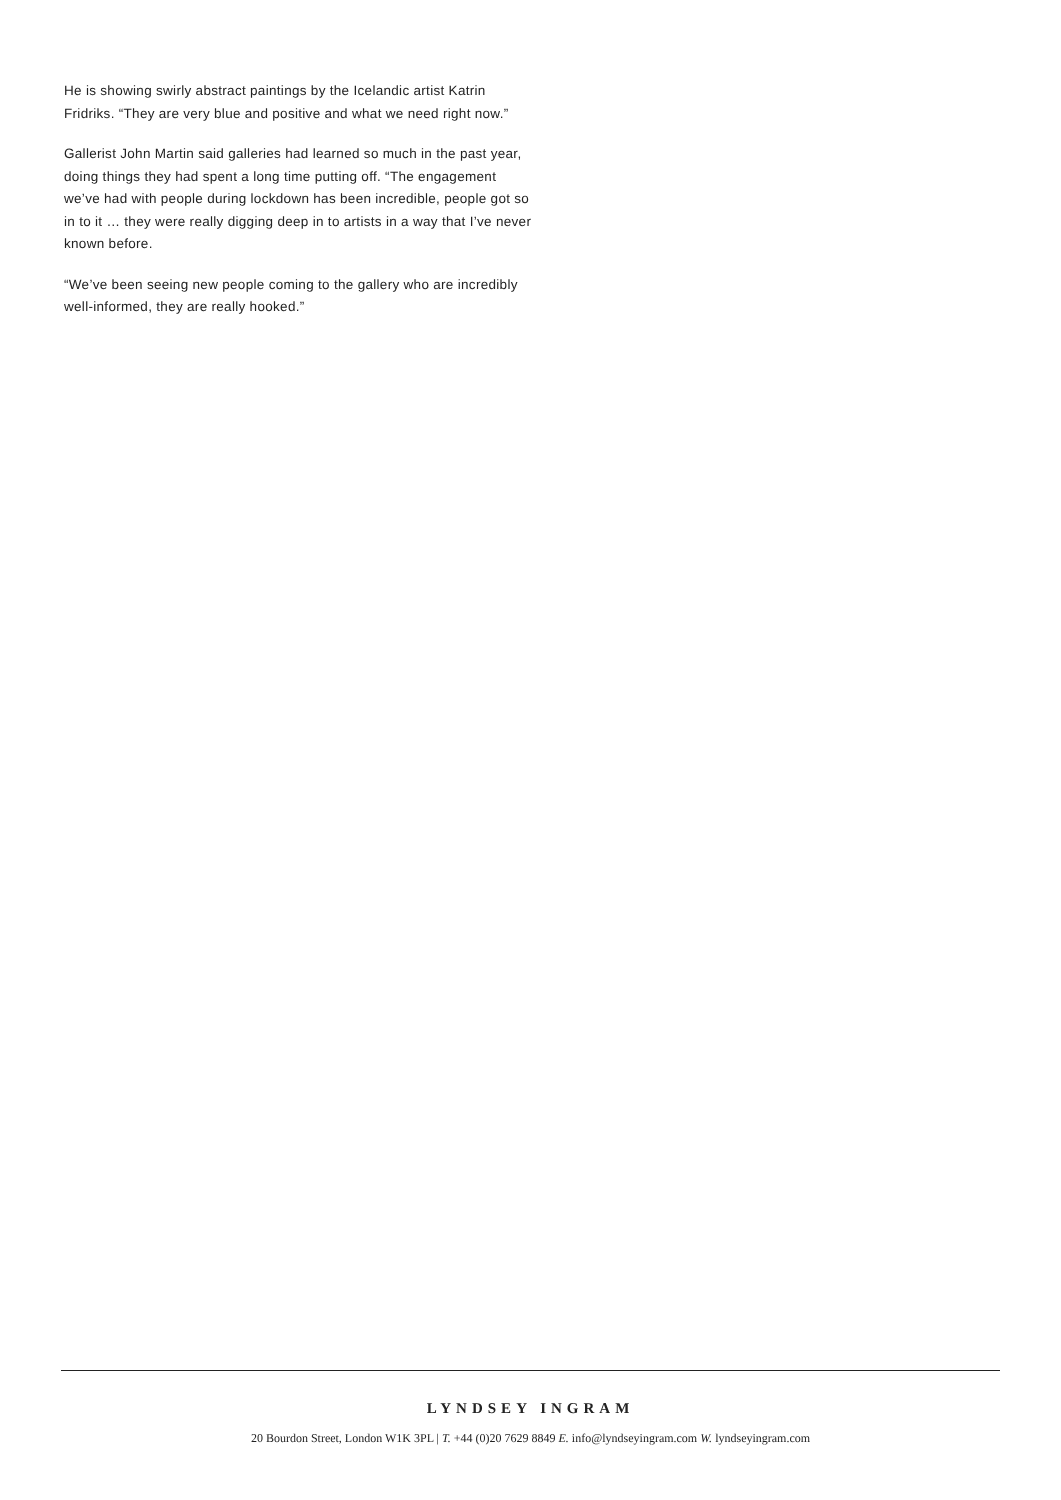He is showing swirly abstract paintings by the Icelandic artist Katrin Fridriks. “They are very blue and positive and what we need right now.”
Gallerist John Martin said galleries had learned so much in the past year, doing things they had spent a long time putting off. “The engagement we’ve had with people during lockdown has been incredible, people got so in to it … they were really digging deep in to artists in a way that I’ve never known before.
“We’ve been seeing new people coming to the gallery who are incredibly well-informed, they are really hooked.”
LYNDSEY INGRAM
20 Bourdon Street, London W1K 3PL | T. +44 (0)20 7629 8849 E. info@lyndseyingram.com W. lyndseyingram.com